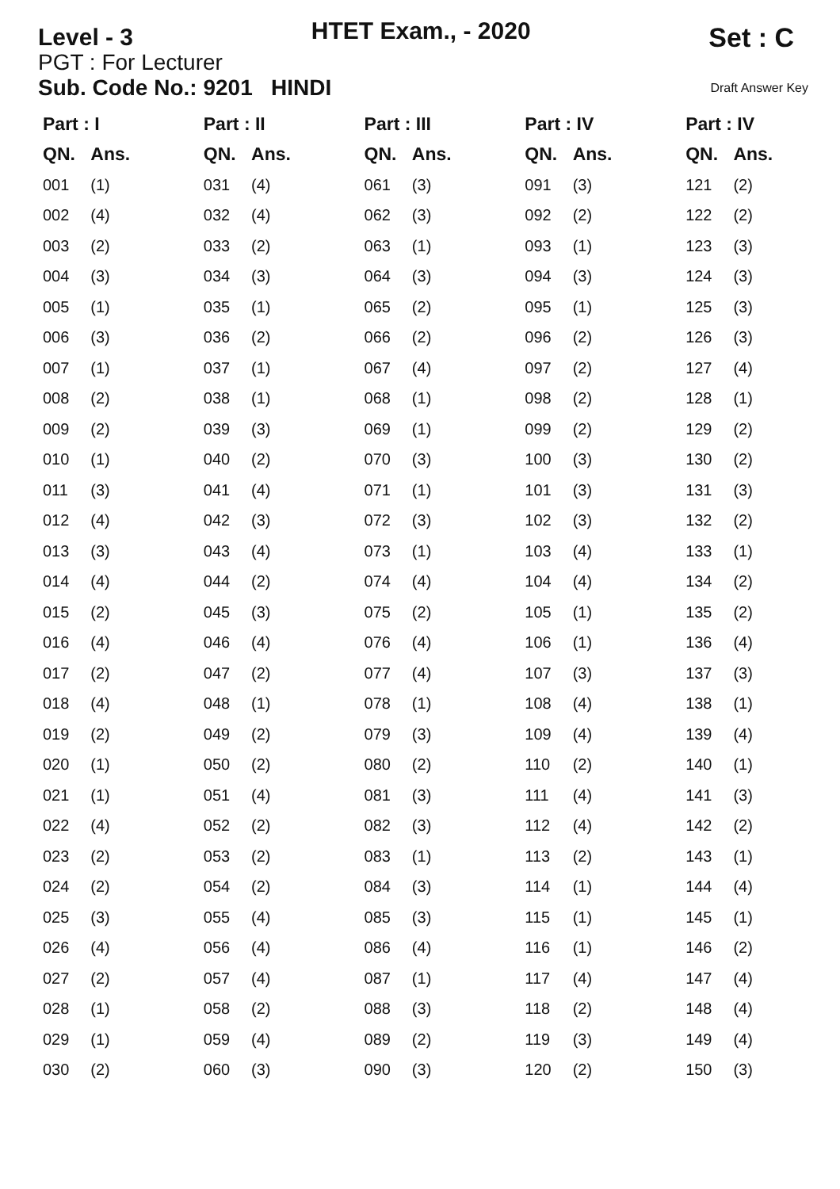Level - 3
HTET Exam., - 2020
Set : C
PGT : For Lecturer
Sub. Code No.: 9201 HINDI
Draft Answer Key
| Part : I | | Part : II | | Part : III | | Part : IV | | Part : IV | |
| --- | --- | --- | --- | --- | --- | --- | --- | --- | --- |
| QN. | Ans. | QN. | Ans. | QN. | Ans. | QN. | Ans. | QN. | Ans. |
| 001 | (1) | 031 | (4) | 061 | (3) | 091 | (3) | 121 | (2) |
| 002 | (4) | 032 | (4) | 062 | (3) | 092 | (2) | 122 | (2) |
| 003 | (2) | 033 | (2) | 063 | (1) | 093 | (1) | 123 | (3) |
| 004 | (3) | 034 | (3) | 064 | (3) | 094 | (3) | 124 | (3) |
| 005 | (1) | 035 | (1) | 065 | (2) | 095 | (1) | 125 | (3) |
| 006 | (3) | 036 | (2) | 066 | (2) | 096 | (2) | 126 | (3) |
| 007 | (1) | 037 | (1) | 067 | (4) | 097 | (2) | 127 | (4) |
| 008 | (2) | 038 | (1) | 068 | (1) | 098 | (2) | 128 | (1) |
| 009 | (2) | 039 | (3) | 069 | (1) | 099 | (2) | 129 | (2) |
| 010 | (1) | 040 | (2) | 070 | (3) | 100 | (3) | 130 | (2) |
| 011 | (3) | 041 | (4) | 071 | (1) | 101 | (3) | 131 | (3) |
| 012 | (4) | 042 | (3) | 072 | (3) | 102 | (3) | 132 | (2) |
| 013 | (3) | 043 | (4) | 073 | (1) | 103 | (4) | 133 | (1) |
| 014 | (4) | 044 | (2) | 074 | (4) | 104 | (4) | 134 | (2) |
| 015 | (2) | 045 | (3) | 075 | (2) | 105 | (1) | 135 | (2) |
| 016 | (4) | 046 | (4) | 076 | (4) | 106 | (1) | 136 | (4) |
| 017 | (2) | 047 | (2) | 077 | (4) | 107 | (3) | 137 | (3) |
| 018 | (4) | 048 | (1) | 078 | (1) | 108 | (4) | 138 | (1) |
| 019 | (2) | 049 | (2) | 079 | (3) | 109 | (4) | 139 | (4) |
| 020 | (1) | 050 | (2) | 080 | (2) | 110 | (2) | 140 | (1) |
| 021 | (1) | 051 | (4) | 081 | (3) | 111 | (4) | 141 | (3) |
| 022 | (4) | 052 | (2) | 082 | (3) | 112 | (4) | 142 | (2) |
| 023 | (2) | 053 | (2) | 083 | (1) | 113 | (2) | 143 | (1) |
| 024 | (2) | 054 | (2) | 084 | (3) | 114 | (1) | 144 | (4) |
| 025 | (3) | 055 | (4) | 085 | (3) | 115 | (1) | 145 | (1) |
| 026 | (4) | 056 | (4) | 086 | (4) | 116 | (1) | 146 | (2) |
| 027 | (2) | 057 | (4) | 087 | (1) | 117 | (4) | 147 | (4) |
| 028 | (1) | 058 | (2) | 088 | (3) | 118 | (2) | 148 | (4) |
| 029 | (1) | 059 | (4) | 089 | (2) | 119 | (3) | 149 | (4) |
| 030 | (2) | 060 | (3) | 090 | (3) | 120 | (2) | 150 | (3) |